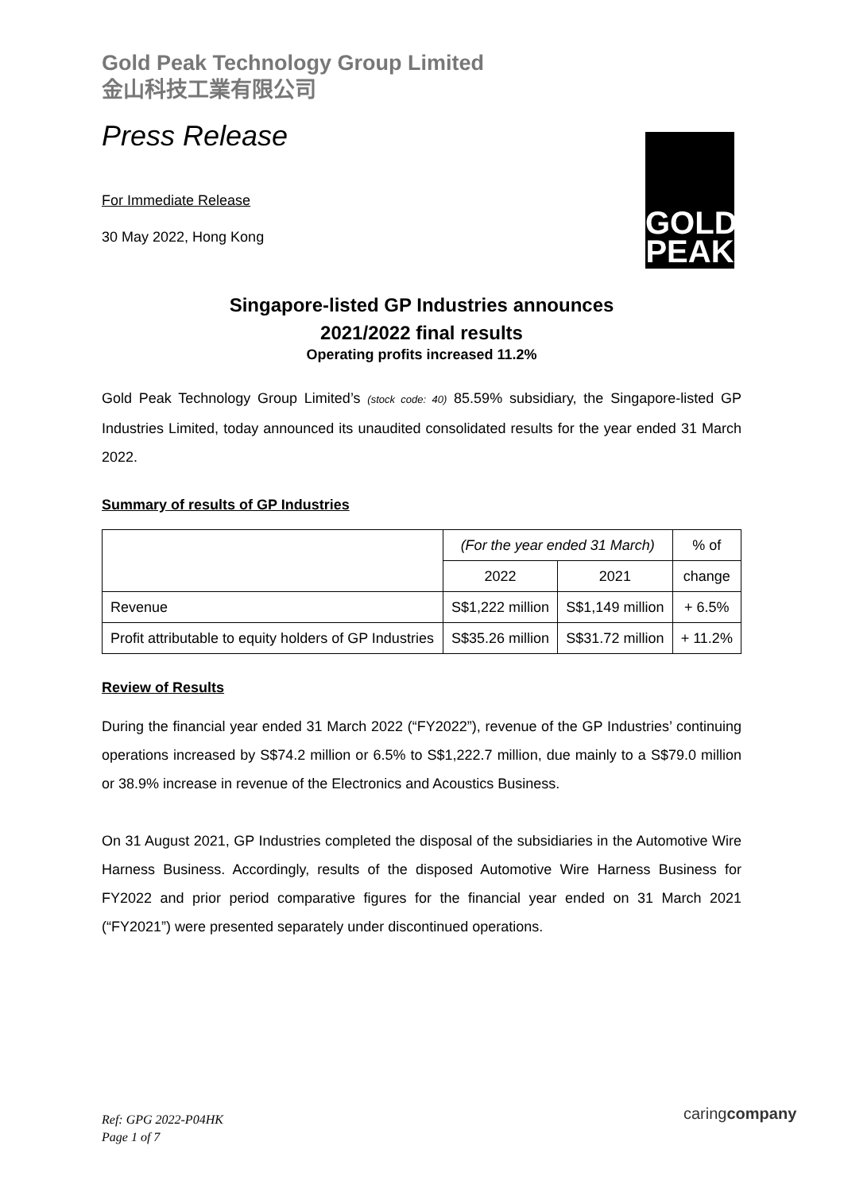Gold Peak Technology Group Limited
金山科技工業有限公司
GOLD
PEAK
Press Release
For Immediate Release
30 May 2022, Hong Kong
Singapore-listed GP Industries announces
2021/2022 final results
Operating profits increased 11.2%
Gold Peak Technology Group Limited’s (stock code: 40) 85.59% subsidiary, the Singapore-listed GP Industries Limited, today announced its unaudited consolidated results for the year ended 31 March 2022.
Summary of results of GP Industries
| | (For the year ended 31 March) | | % of |
| --- | --- | --- | --- |
| | 2022 | 2021 | change |
| Revenue | S$1,222 million | S$1,149 million | + 6.5% |
| Profit attributable to equity holders of GP Industries | S$35.26 million | S$31.72 million | + 11.2% |
Review of Results
During the financial year ended 31 March 2022 (“FY2022”), revenue of the GP Industries’ continuing operations increased by S$74.2 million or 6.5% to S$1,222.7 million, due mainly to a S$79.0 million or 38.9% increase in revenue of the Electronics and Acoustics Business.
On 31 August 2021, GP Industries completed the disposal of the subsidiaries in the Automotive Wire Harness Business. Accordingly, results of the disposed Automotive Wire Harness Business for FY2022 and prior period comparative figures for the financial year ended on 31 March 2021 (“FY2021”) were presented separately under discontinued operations.
Ref: GPG 2022-P04HK
Page 1 of 7
caringcompany